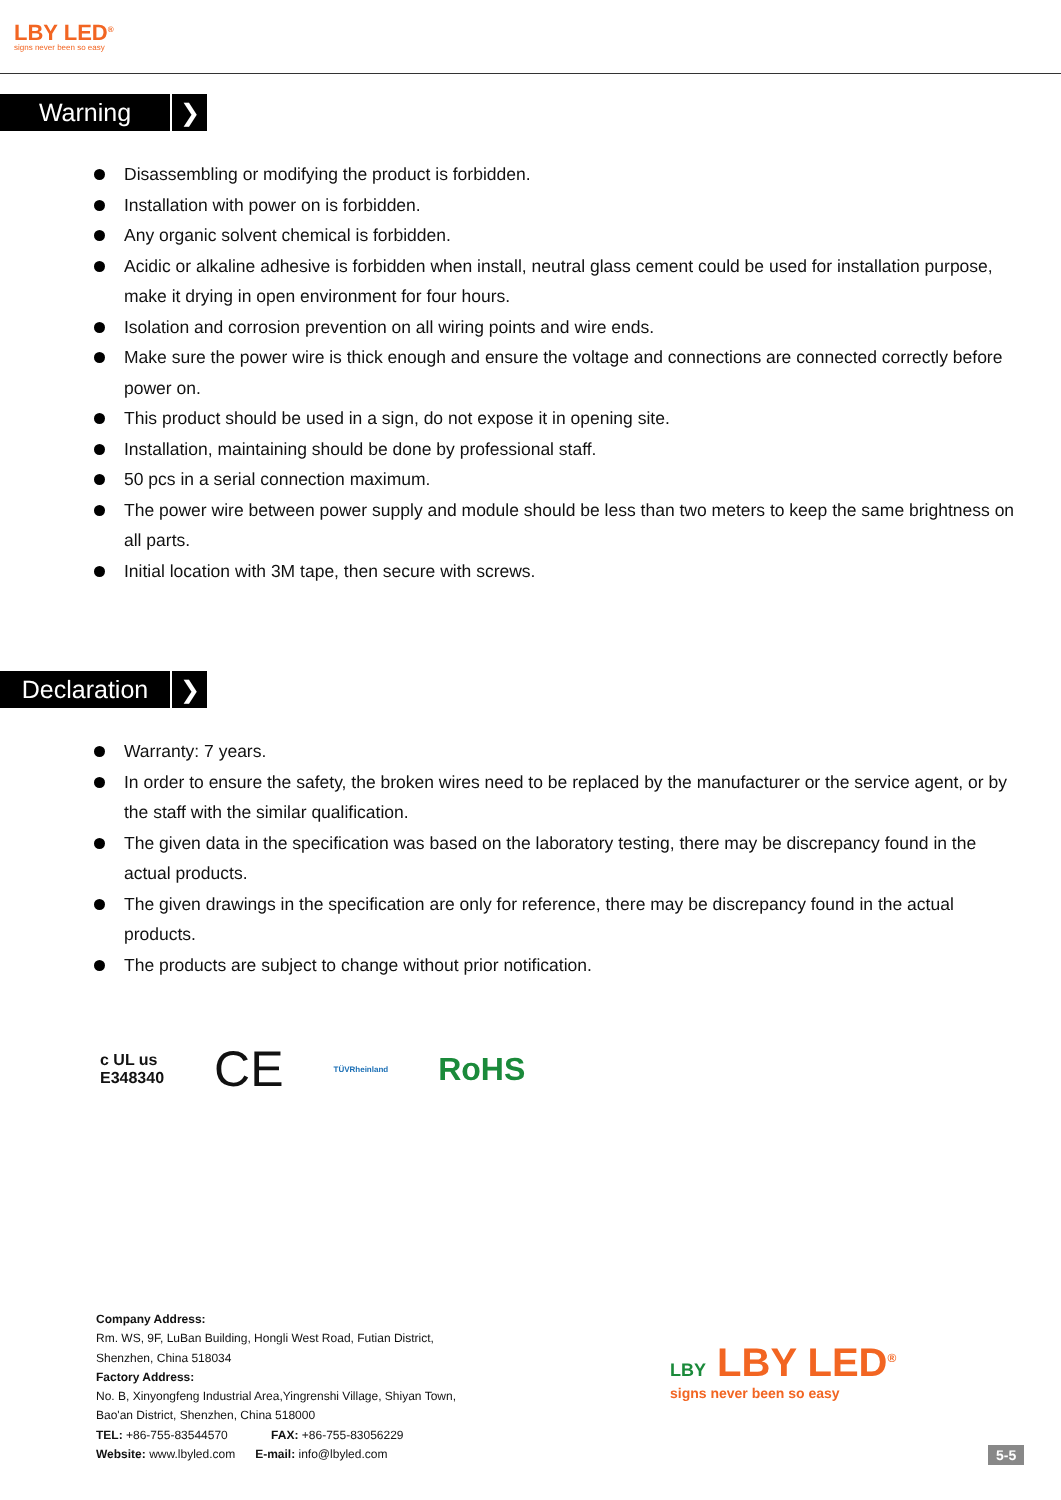LBY LED<sup>®</sup>
signs never been so easy
Warning ❯
Disassembling or modifying the product is forbidden.
Installation with power on is forbidden.
Any organic solvent chemical is forbidden.
Acidic or alkaline adhesive is forbidden when install, neutral glass cement could be used for installation purpose, make it drying in open environment for four hours.
Isolation and corrosion prevention on all wiring points and wire ends.
Make sure the power wire is thick enough and ensure the voltage and connections are connected correctly before power on.
This product should be used in a sign, do not expose it in opening site.
Installation, maintaining should be done by professional staff.
50 pcs in a serial connection maximum.
The power wire between power supply and module should be less than two meters to keep the same brightness on all parts.
Initial location with 3M tape, then secure with screws.
Declaration ❯
Warranty: 7 years.
In order to ensure the safety, the broken wires need to be replaced by the manufacturer or the service agent, or by the staff with the similar qualification.
The given data in the specification was based on the laboratory testing, there may be discrepancy found in the actual products.
The given drawings in the specification are only for reference, there may be discrepancy found in the actual products.
The products are subject to change without prior notification.
c UL us
E348340
CE
TÜVRheinland
RoHS
Company Address:
Rm. WS, 9F, LuBan Building, Hongli West Road, Futian District,
Shenzhen, China 518034
Factory Address:
No. B, Xinyongfeng Industrial Area,Yingrenshi Village, Shiyan Town,
Bao'an District, Shenzhen, China 518000
TEL: +86-755-83544570 FAX: +86-755-83056229
Website: www.lbyled.com E-mail: info@lbyled.com
LBY LBY LED<sup>®</sup>
signs never been so easy
5-5